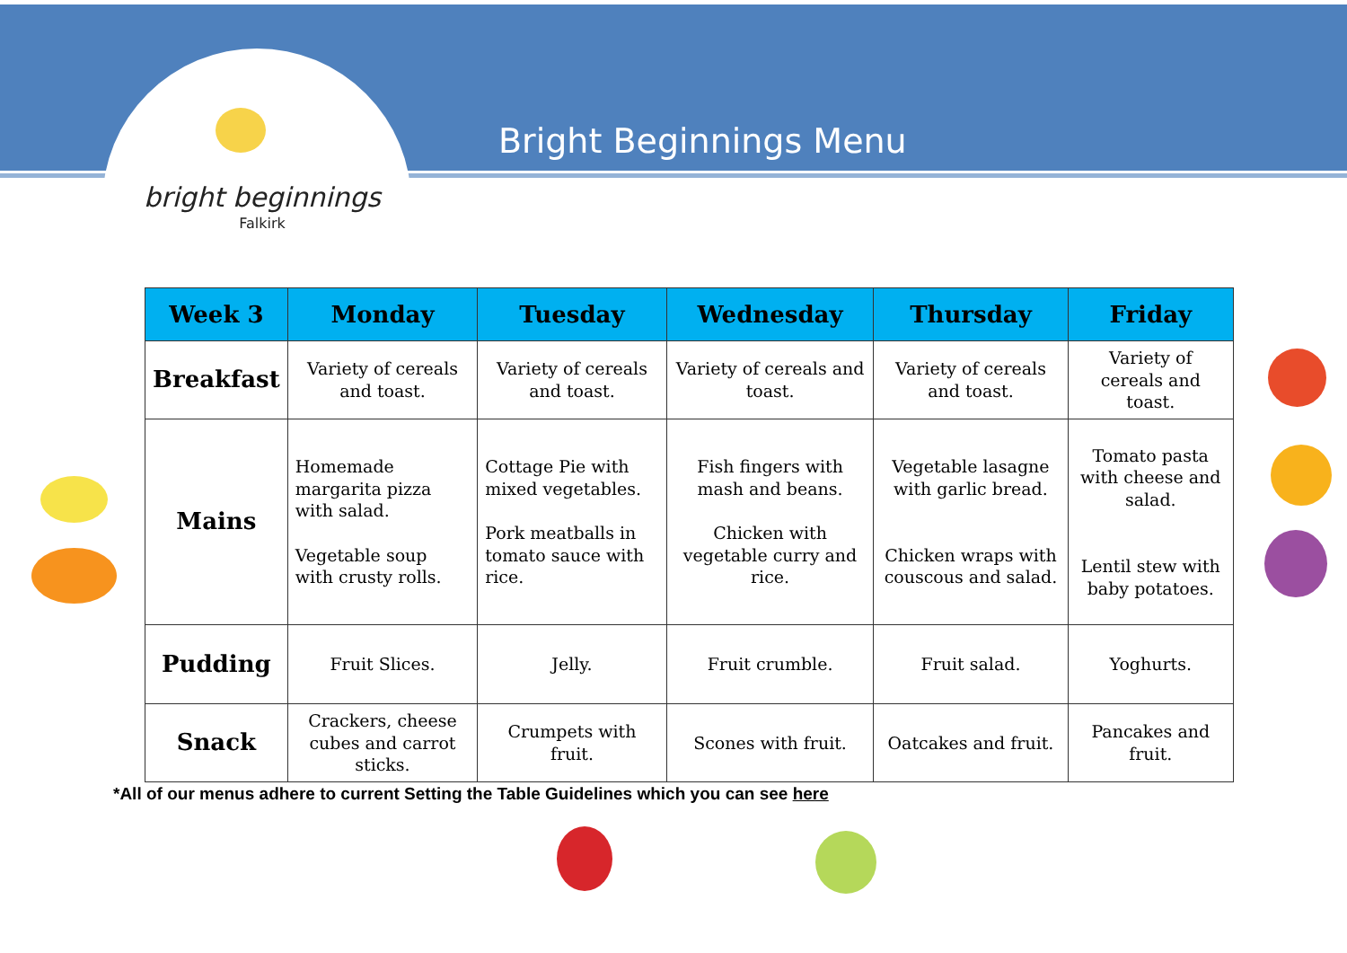bright beginnings
Falkirk
Bright Beginnings Menu
| Week 3 | Monday | Tuesday | Wednesday | Thursday | Friday |
| --- | --- | --- | --- | --- | --- |
| Breakfast | Variety of cereals and toast. | Variety of cereals and toast. | Variety of cereals and toast. | Variety of cereals and toast. | Variety of cereals and toast. |
| Mains | Homemade margarita pizza with salad. Vegetable soup with crusty rolls. | Cottage Pie with mixed vegetables. Pork meatballs in tomato sauce with rice. | Fish fingers with mash and beans. Chicken with vegetable curry and rice. | Vegetable lasagne with garlic bread. Chicken wraps with couscous and salad. | Tomato pasta with cheese and salad. Lentil stew with baby potatoes. |
| Pudding | Fruit Slices. | Jelly. | Fruit crumble. | Fruit salad. | Yoghurts. |
| Snack | Crackers, cheese cubes and carrot sticks. | Crumpets with fruit. | Scones with fruit. | Oatcakes and fruit. | Pancakes and fruit. |
*All of our menus adhere to current Setting the Table Guidelines which you can see here